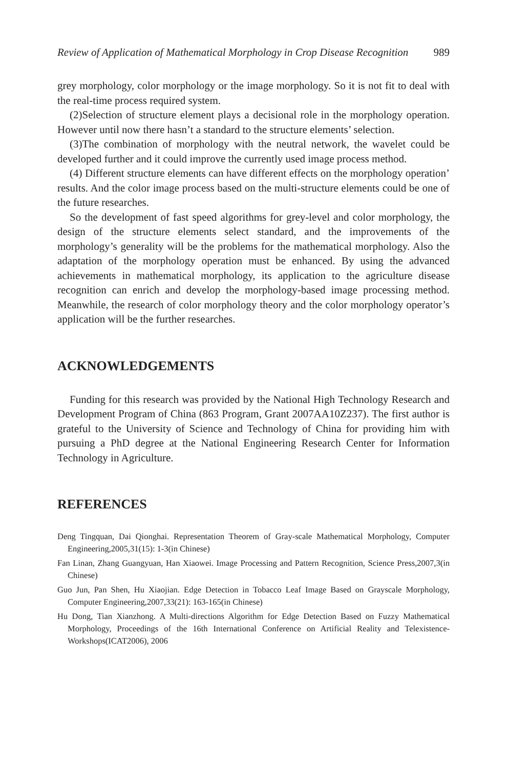Review of Application of Mathematical Morphology in Crop Disease Recognition 989
grey morphology, color morphology or the image morphology. So it is not fit to deal with the real-time process required system.
(2)Selection of structure element plays a decisional role in the morphology operation. However until now there hasn’t a standard to the structure elements’ selection.
(3)The combination of morphology with the neutral network, the wavelet could be developed further and it could improve the currently used image process method.
(4) Different structure elements can have different effects on the morphology operation’ results. And the color image process based on the multi-structure elements could be one of the future researches.
So the development of fast speed algorithms for grey-level and color morphology, the design of the structure elements select standard, and the improvements of the morphology’s generality will be the problems for the mathematical morphology. Also the adaptation of the morphology operation must be enhanced. By using the advanced achievements in mathematical morphology, its application to the agriculture disease recognition can enrich and develop the morphology-based image processing method. Meanwhile, the research of color morphology theory and the color morphology operator’s application will be the further researches.
ACKNOWLEDGEMENTS
Funding for this research was provided by the National High Technology Research and Development Program of China (863 Program, Grant 2007AA10Z237). The first author is grateful to the University of Science and Technology of China for providing him with pursuing a PhD degree at the National Engineering Research Center for Information Technology in Agriculture.
REFERENCES
Deng Tingquan, Dai Qionghai. Representation Theorem of Gray-scale Mathematical Morphology, Computer Engineering,2005,31(15): 1-3(in Chinese)
Fan Linan, Zhang Guangyuan, Han Xiaowei. Image Processing and Pattern Recognition, Science Press,2007,3(in Chinese)
Guo Jun, Pan Shen, Hu Xiaojian. Edge Detection in Tobacco Leaf Image Based on Grayscale Morphology, Computer Engineering,2007,33(21): 163-165(in Chinese)
Hu Dong, Tian Xianzhong. A Multi-directions Algorithm for Edge Detection Based on Fuzzy Mathematical Morphology, Proceedings of the 16th International Conference on Artificial Reality and Telexistence- Workshops(ICAT2006), 2006